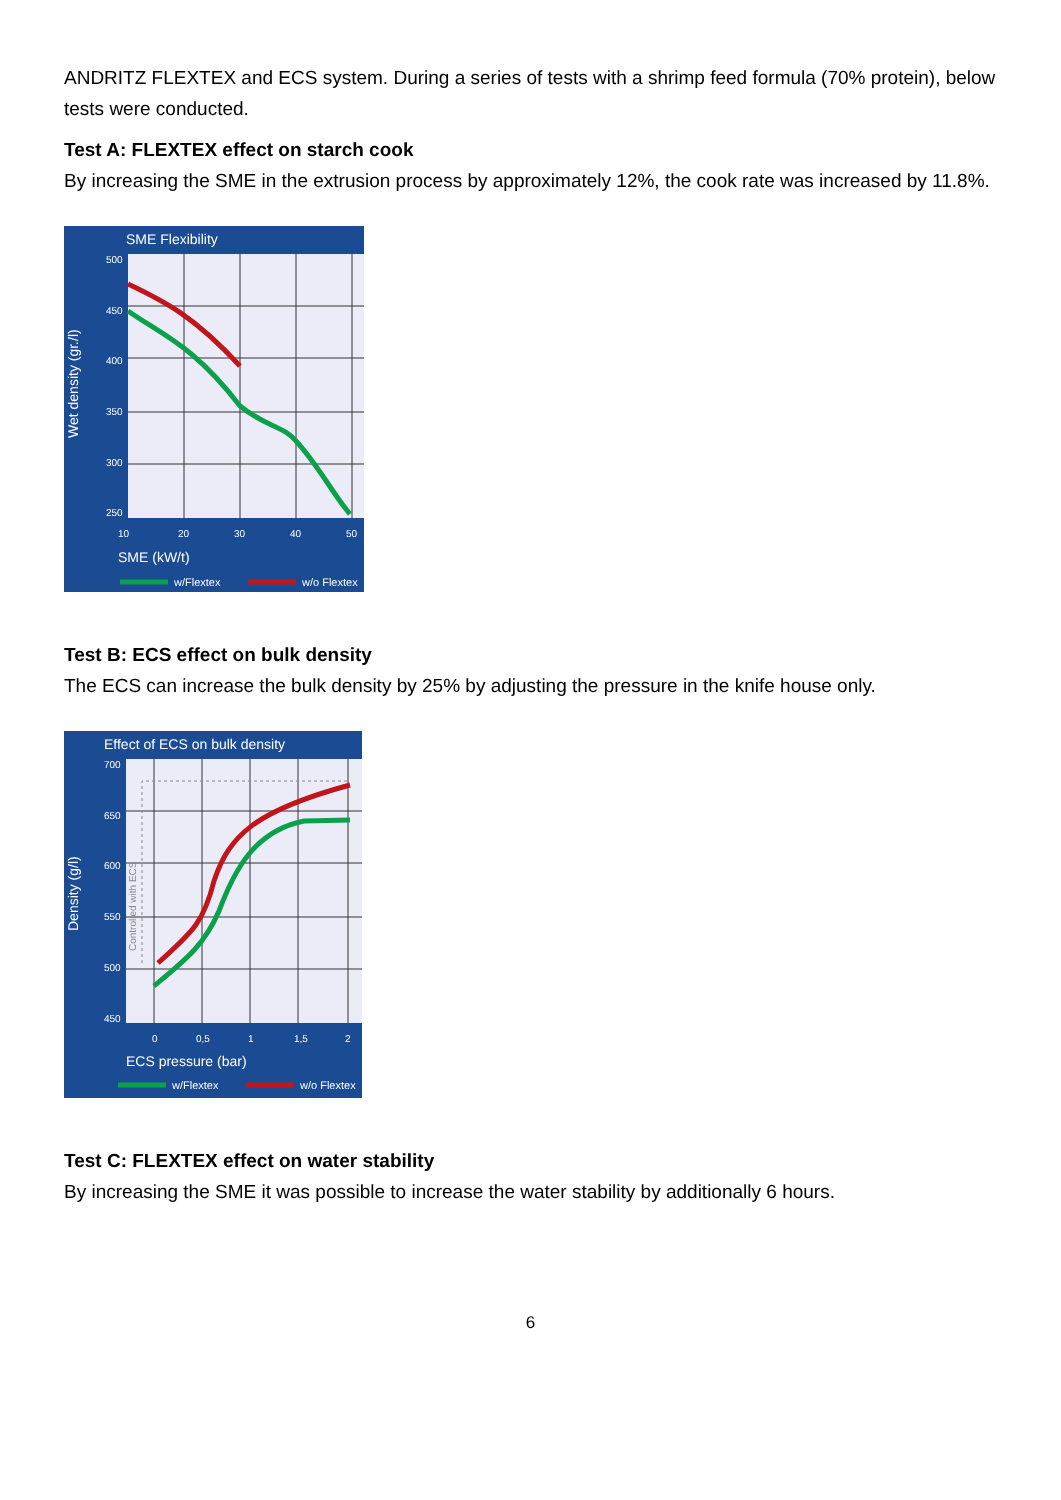ANDRITZ FLEXTEX and ECS system. During a series of tests with a shrimp feed formula (70% protein), below tests were conducted.
Test A: FLEXTEX effect on starch cook
By increasing the SME in the extrusion process by approximately 12%, the cook rate was increased by 11.8%.
SME Flexibility
Wet density (gr./l)
500
450
400
350
300
250
10
20
30
40
50
SME (kW/t)
w/Flextex
w/o Flextex
Test B: ECS effect on bulk density
The ECS can increase the bulk density by 25% by adjusting the pressure in the knife house only.
Effect of ECS on bulk density
Density (g/l)
700
650
600
550
500
450
0
0,5
1
1,5
2
ECS pressure (bar)
Controlled with ECS
w/Flextex
w/o Flextex
Test C: FLEXTEX effect on water stability
By increasing the SME it was possible to increase the water stability by additionally 6 hours.
6